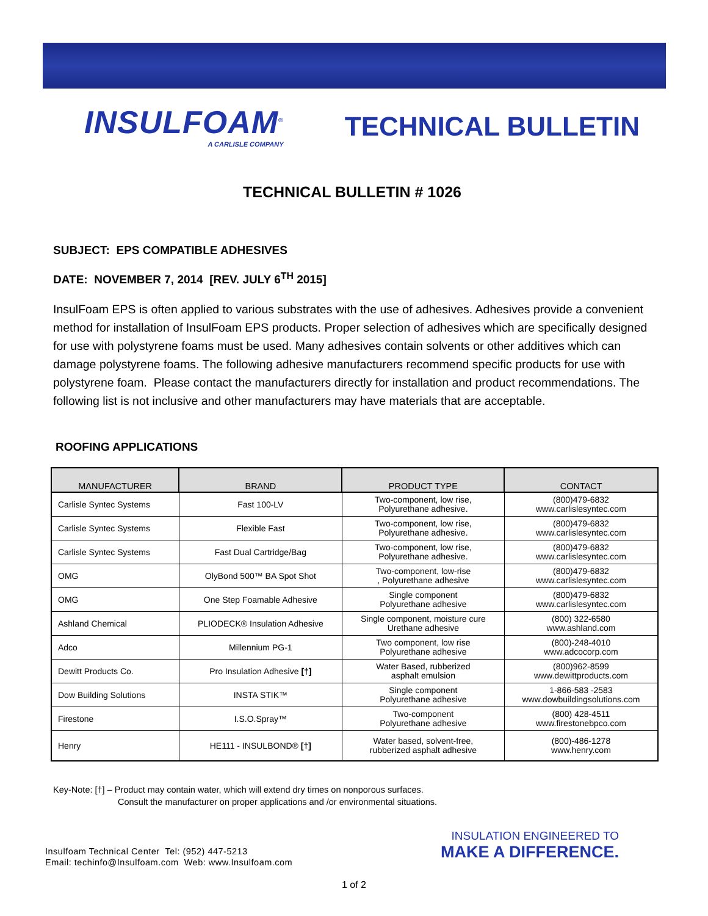INSULFOAM<sup>®</sup>
A CARLISLE COMPANY
TECHNICAL BULLETIN
TECHNICAL BULLETIN # 1026
SUBJECT: EPS COMPATIBLE ADHESIVES
DATE: NOVEMBER 7, 2014 [REV. JULY 6<sup>TH</sup> 2015]
InsulFoam EPS is often applied to various substrates with the use of adhesives. Adhesives provide a convenient method for installation of InsulFoam EPS products. Proper selection of adhesives which are specifically designed for use with polystyrene foams must be used. Many adhesives contain solvents or other additives which can damage polystyrene foams. The following adhesive manufacturers recommend specific products for use with polystyrene foam. Please contact the manufacturers directly for installation and product recommendations. The following list is not inclusive and other manufacturers may have materials that are acceptable.
ROOFING APPLICATIONS
| MANUFACTURER | BRAND | PRODUCT TYPE | CONTACT |
| --- | --- | --- | --- |
| Carlisle Syntec Systems | Fast 100-LV | Two-component, low rise, Polyurethane adhesive. | (800)479-6832 www.carlislesyntec.com |
| Carlisle Syntec Systems | Flexible Fast | Two-component, low rise, Polyurethane adhesive. | (800)479-6832 www.carlislesyntec.com |
| Carlisle Syntec Systems | Fast Dual Cartridge/Bag | Two-component, low rise, Polyurethane adhesive. | (800)479-6832 www.carlislesyntec.com |
| OMG | OlyBond 500™ BA Spot Shot | Two-component, low-rise , Polyurethane adhesive | (800)479-6832 www.carlislesyntec.com |
| OMG | One Step Foamable Adhesive | Single component Polyurethane adhesive | (800)479-6832 www.carlislesyntec.com |
| Ashland Chemical | PLIODECK® Insulation Adhesive | Single component, moisture cure Urethane adhesive | (800) 322-6580 www.ashland.com |
| Adco | Millennium PG-1 | Two component, low rise Polyurethane adhesive | (800)-248-4010 www.adcocorp.com |
| Dewitt Products Co. | Pro Insulation Adhesive [†] | Water Based, rubberized asphalt emulsion | (800)962-8599 www.dewittproducts.com |
| Dow Building Solutions | INSTA STIK™ | Single component Polyurethane adhesive | 1-866-583 -2583 www.dowbuildingsolutions.com |
| Firestone | I.S.O.Spray™ | Two-component Polyurethane adhesive | (800) 428-4511 www.firestonebpco.com |
| Henry | HE111 - INSULBOND® [†] | Water based, solvent-free, rubberized asphalt adhesive | (800)-486-1278 www.henry.com |
Key-Note: [†] – Product may contain water, which will extend dry times on nonporous surfaces.
Consult the manufacturer on proper applications and /or environmental situations.
Insulfoam Technical Center Tel: (952) 447-5213
Email: techinfo@Insulfoam.com Web: www.Insulfoam.com
INSULATION ENGINEERED TO
MAKE A DIFFERENCE.
1 of 2